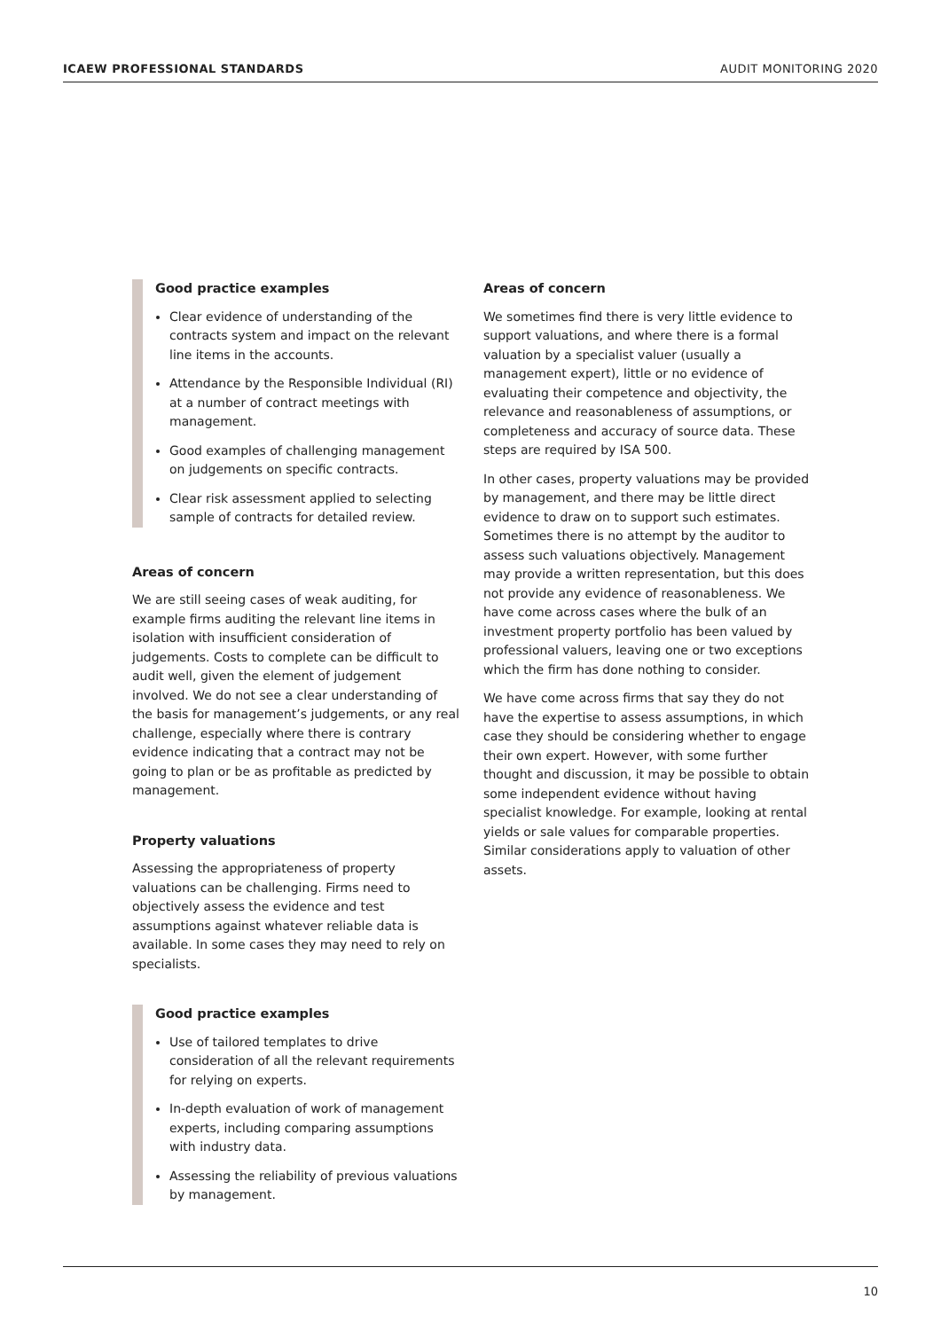ICAEW PROFESSIONAL STANDARDS AUDIT MONITORING 2020
Good practice examples
Clear evidence of understanding of the contracts system and impact on the relevant line items in the accounts.
Attendance by the Responsible Individual (RI) at a number of contract meetings with management.
Good examples of challenging management on judgements on specific contracts.
Clear risk assessment applied to selecting sample of contracts for detailed review.
Areas of concern
We are still seeing cases of weak auditing, for example firms auditing the relevant line items in isolation with insufficient consideration of judgements. Costs to complete can be difficult to audit well, given the element of judgement involved. We do not see a clear understanding of the basis for management’s judgements, or any real challenge, especially where there is contrary evidence indicating that a contract may not be going to plan or be as profitable as predicted by management.
Property valuations
Assessing the appropriateness of property valuations can be challenging. Firms need to objectively assess the evidence and test assumptions against whatever reliable data is available. In some cases they may need to rely on specialists.
Good practice examples
Use of tailored templates to drive consideration of all the relevant requirements for relying on experts.
In-depth evaluation of work of management experts, including comparing assumptions with industry data.
Assessing the reliability of previous valuations by management.
Areas of concern
We sometimes find there is very little evidence to support valuations, and where there is a formal valuation by a specialist valuer (usually a management expert), little or no evidence of evaluating their competence and objectivity, the relevance and reasonableness of assumptions, or completeness and accuracy of source data. These steps are required by ISA 500.
In other cases, property valuations may be provided by management, and there may be little direct evidence to draw on to support such estimates. Sometimes there is no attempt by the auditor to assess such valuations objectively. Management may provide a written representation, but this does not provide any evidence of reasonableness. We have come across cases where the bulk of an investment property portfolio has been valued by professional valuers, leaving one or two exceptions which the firm has done nothing to consider.
We have come across firms that say they do not have the expertise to assess assumptions, in which case they should be considering whether to engage their own expert. However, with some further thought and discussion, it may be possible to obtain some independent evidence without having specialist knowledge. For example, looking at rental yields or sale values for comparable properties. Similar considerations apply to valuation of other assets.
10